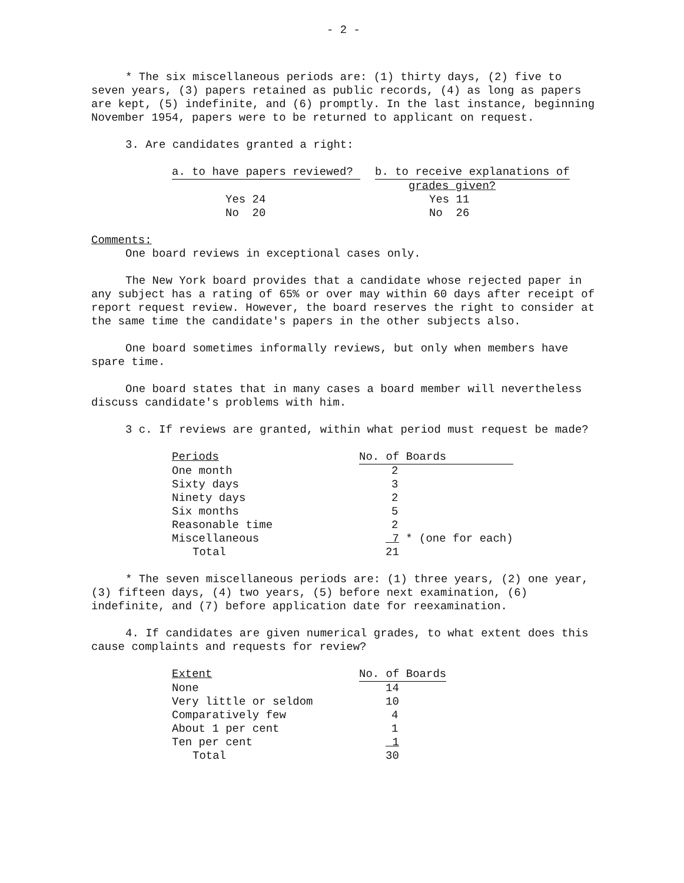- 2 -
* The six miscellaneous periods are: (1) thirty days, (2) five to seven years, (3) papers retained as public records, (4) as long as papers are kept, (5) indefinite, and (6) promptly. In the last instance, beginning November 1954, papers were to be returned to applicant on request.
3. Are candidates granted a right:
| a. to have papers reviewed? | | b. to receive explanations of |
| --- | --- | --- |
| | | grades given? |
| Yes 24 | | Yes 11 |
| No 20 | | No 26 |
Comments:
One board reviews in exceptional cases only.
The New York board provides that a candidate whose rejected paper in any subject has a rating of 65% or over may within 60 days after receipt of report request review. However, the board reserves the right to consider at the same time the candidate's papers in the other subjects also.
One board sometimes informally reviews, but only when members have spare time.
One board states that in many cases a board member will nevertheless discuss candidate's problems with him.
3 c. If reviews are granted, within what period must request be made?
| Periods | No. of Boards |
| --- | --- |
| One month | 2 |
| Sixty days | 3 |
| Ninety days | 2 |
| Six months | 5 |
| Reasonable time | 2 |
| Miscellaneous | 7 * (one for each) |
| Total | 21 |
* The seven miscellaneous periods are: (1) three years, (2) one year, (3) fifteen days, (4) two years, (5) before next examination, (6) indefinite, and (7) before application date for reexamination.
4. If candidates are given numerical grades, to what extent does this cause complaints and requests for review?
| Extent | No. of Boards |
| --- | --- |
| None | 14 |
| Very little or seldom | 10 |
| Comparatively few | 4 |
| About 1 per cent | 1 |
| Ten per cent | 1 |
| Total | 30 |